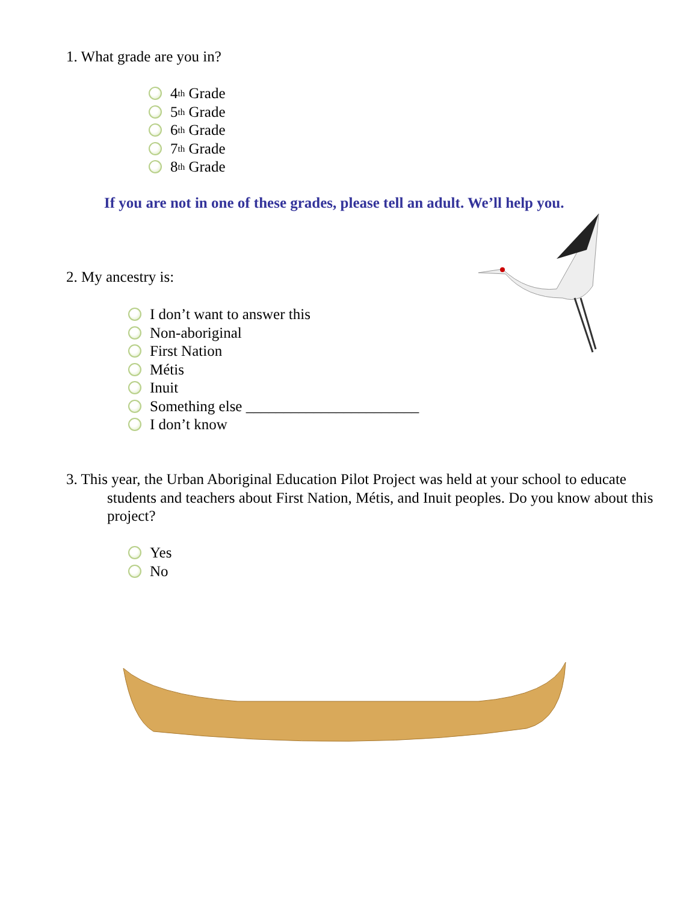1. What grade are you in?
4<sup>th</sup> Grade
5<sup>th</sup> Grade
6<sup>th</sup> Grade
7<sup>th</sup> Grade
8<sup>th</sup> Grade
If you are not in one of these grades, please tell an adult. We’ll help you.
2. My ancestry is:
I don’t want to answer this
Non-aboriginal
First Nation
Métis
Inuit
Something else _______________________
I don’t know
3. This year, the Urban Aboriginal Education Pilot Project was held at your school to educate students and teachers about First Nation, Métis, and Inuit peoples. Do you know about this project?
Yes
No